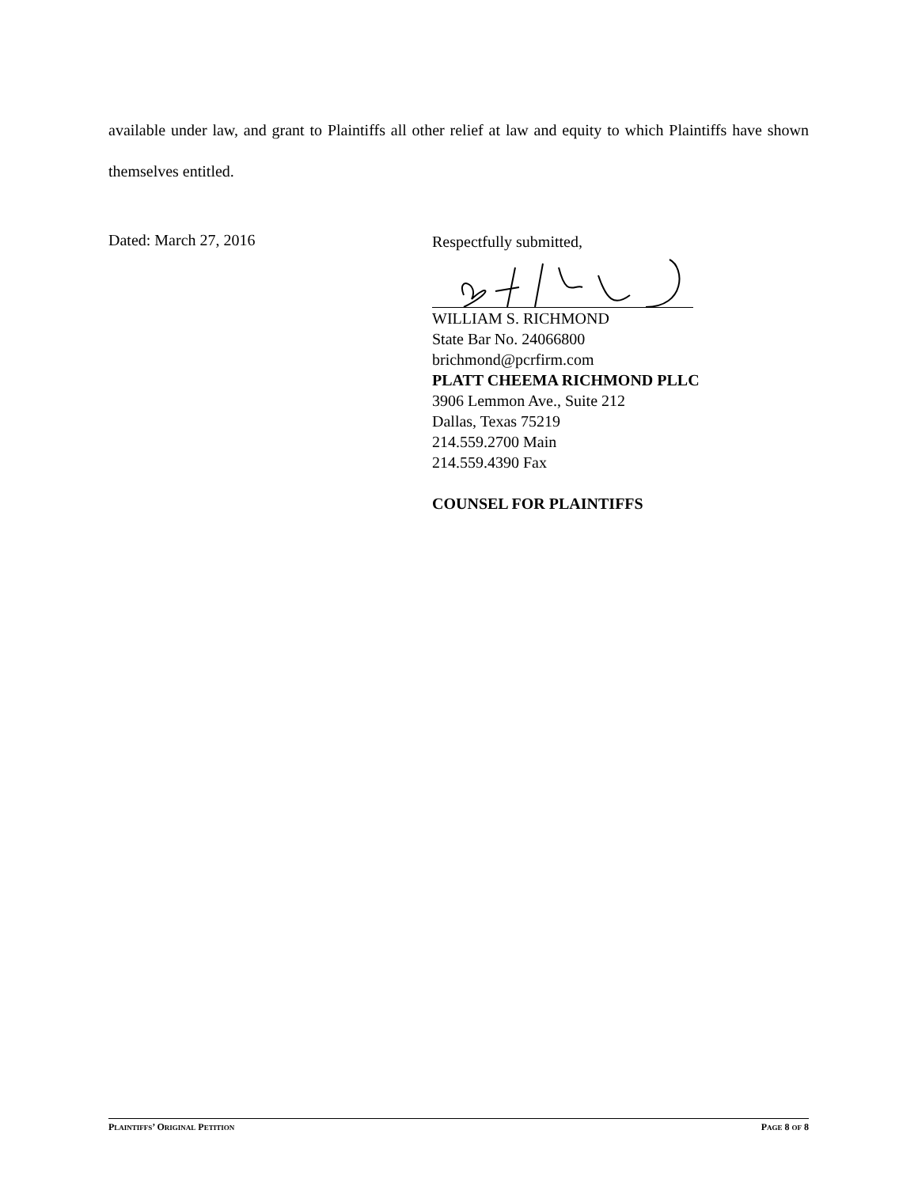available under law, and grant to Plaintiffs all other relief at law and equity to which Plaintiffs have shown themselves entitled.
Dated: March 27, 2016
Respectfully submitted,
WILLIAM S. RICHMOND
State Bar No. 24066800
brichmond@pcrfirm.com
PLATT CHEEMA RICHMOND PLLC
3906 Lemmon Ave., Suite 212
Dallas, Texas 75219
214.559.2700 Main
214.559.4390 Fax
COUNSEL FOR PLAINTIFFS
PLAINTIFFS’ ORIGINAL PETITION PAGE 8 OF 8